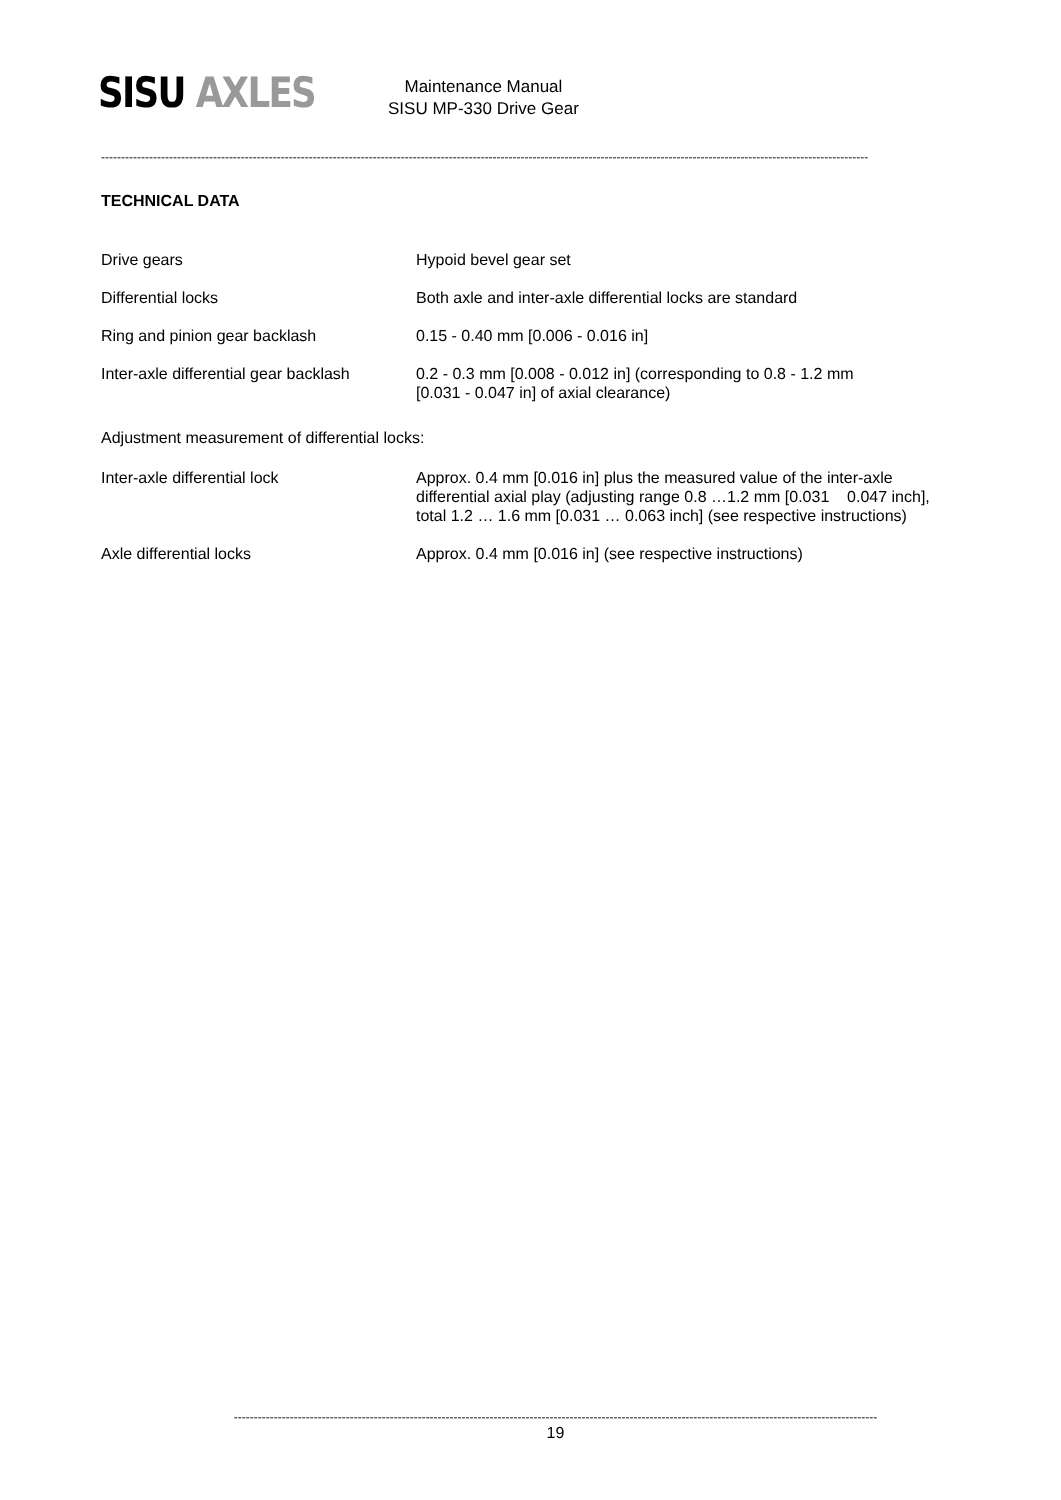SISU AXLES
Maintenance Manual
SISU MP-330 Drive Gear
------------------------------------------------------------------------------------------------------------------------------------------------------------------------------------------------
TECHNICAL DATA
| Drive gears | Hypoid bevel gear set |
| Differential locks | Both axle and inter-axle differential locks are standard |
| Ring and pinion gear backlash | 0.15 - 0.40 mm [0.006 - 0.016 in] |
| Inter-axle differential gear backlash | 0.2 - 0.3 mm [0.008 - 0.012 in] (corresponding to 0.8 - 1.2 mm [0.031 - 0.047 in] of axial clearance) |
Adjustment measurement of differential locks:
| Inter-axle differential lock | Approx. 0.4 mm [0.016 in] plus the measured value of the inter-axle differential axial play (adjusting range 0.8 …1.2 mm [0.031 0.047 inch], total 1.2 … 1.6 mm [0.031 … 0.063 inch] (see respective instructions) |
| Axle differential locks | Approx. 0.4 mm [0.016 in] (see respective instructions) |
-----------------------------------------------------------------------------------------------------------------------------------------------------------------
19